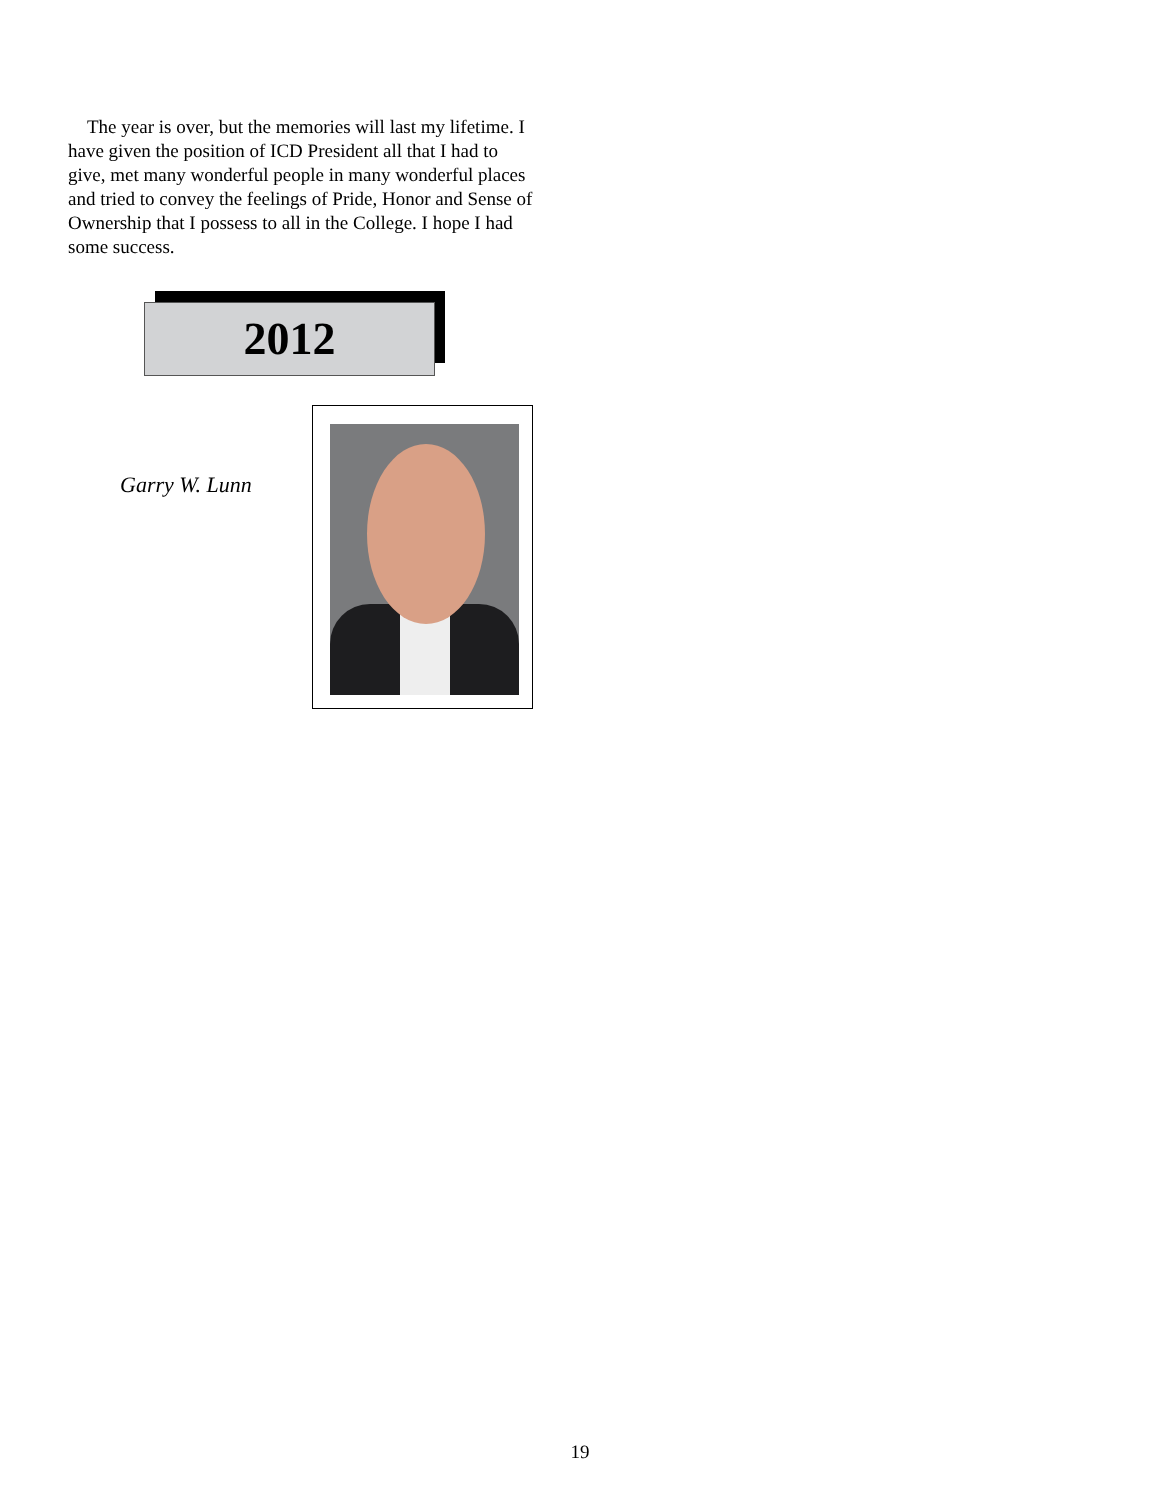The year is over, but the memories will last my lifetime. I have given the position of ICD President all that I had to give, met many wonderful people in many wonderful places and tried to convey the feelings of Pride, Honor and Sense of Ownership that I possess to all in the College. I hope I had some success.
2012
Garry W. Lunn
19